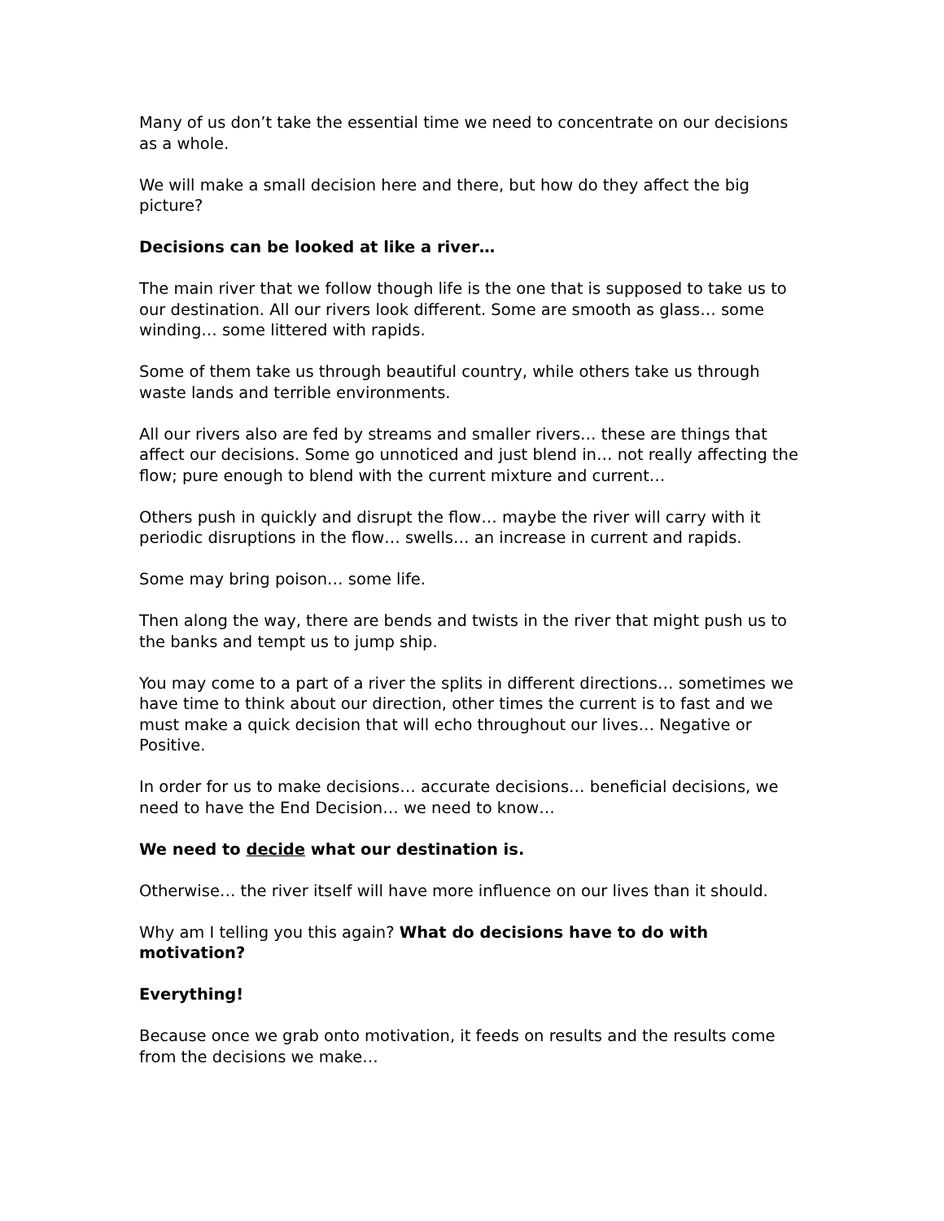Many of us don’t take the essential time we need to concentrate on our decisions as a whole.
We will make a small decision here and there, but how do they affect the big picture?
Decisions can be looked at like a river…
The main river that we follow though life is the one that is supposed to take us to our destination. All our rivers look different. Some are smooth as glass… some winding… some littered with rapids.
Some of them take us through beautiful country, while others take us through waste lands and terrible environments.
All our rivers also are fed by streams and smaller rivers… these are things that affect our decisions. Some go unnoticed and just blend in… not really affecting the flow; pure enough to blend with the current mixture and current…
Others push in quickly and disrupt the flow… maybe the river will carry with it periodic disruptions in the flow… swells… an increase in current and rapids.
Some may bring poison… some life.
Then along the way, there are bends and twists in the river that might push us to the banks and tempt us to jump ship.
You may come to a part of a river the splits in different directions… sometimes we have time to think about our direction, other times the current is to fast and we must make a quick decision that will echo throughout our lives… Negative or Positive.
In order for us to make decisions… accurate decisions… beneficial decisions, we need to have the End Decision… we need to know…
We need to decide what our destination is.
Otherwise… the river itself will have more influence on our lives than it should.
Why am I telling you this again? What do decisions have to do with motivation?
Everything!
Because once we grab onto motivation, it feeds on results and the results come from the decisions we make…